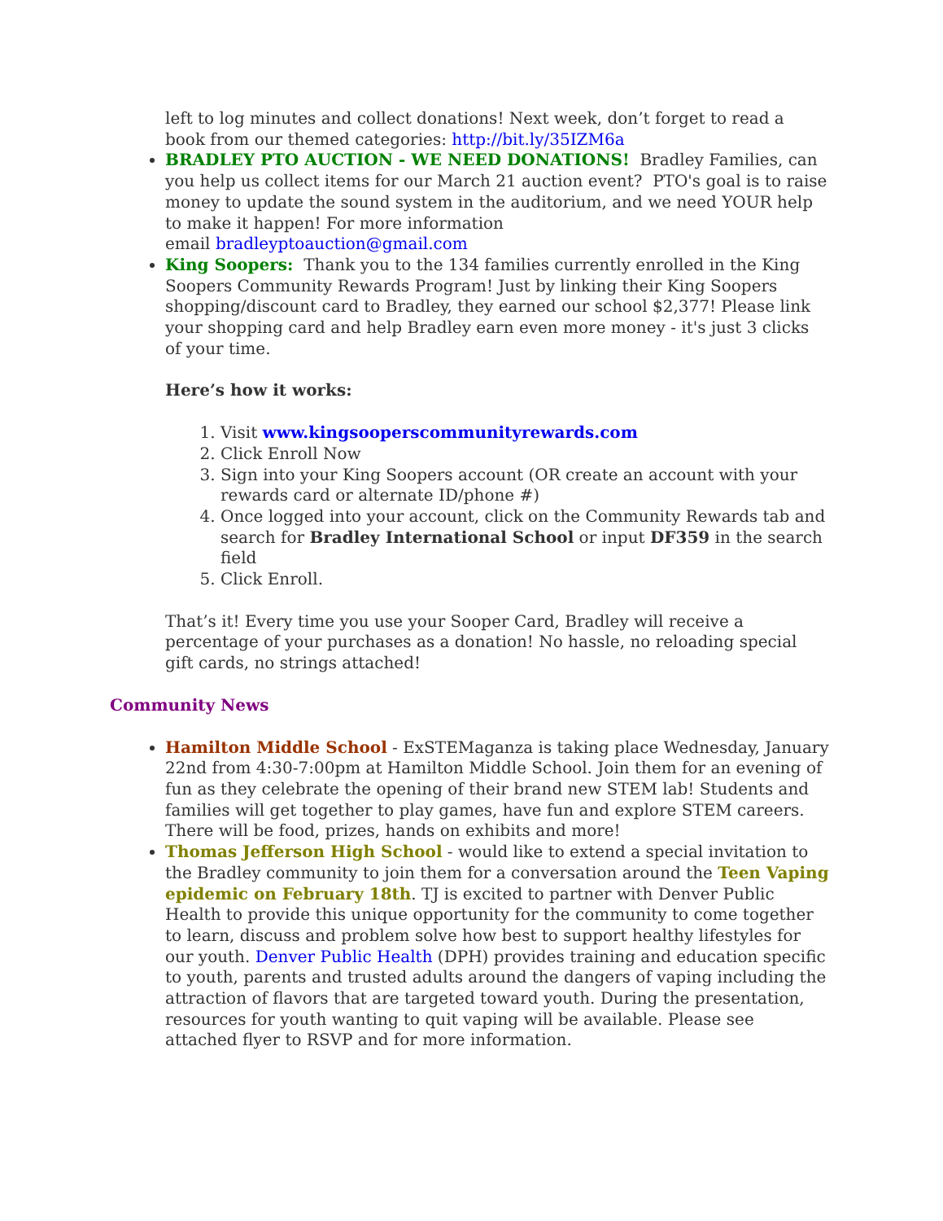left to log minutes and collect donations! Next week, don’t forget to read a book from our themed categories: http://bit.ly/35IZM6a
BRADLEY PTO AUCTION - WE NEED DONATIONS! Bradley Families, can you help us collect items for our March 21 auction event? PTO's goal is to raise money to update the sound system in the auditorium, and we need YOUR help to make it happen! For more information
email bradleyptoauction@gmail.com
King Soopers: Thank you to the 134 families currently enrolled in the King Soopers Community Rewards Program! Just by linking their King Soopers shopping/discount card to Bradley, they earned our school $2,377! Please link your shopping card and help Bradley earn even more money - it's just 3 clicks of your time.
Here’s how it works:
1. Visit www.kingsooperscommunityrewards.com
2. Click Enroll Now
3. Sign into your King Soopers account (OR create an account with your rewards card or alternate ID/phone #)
4. Once logged into your account, click on the Community Rewards tab and search for Bradley International School or input DF359 in the search field
5. Click Enroll.
That’s it! Every time you use your Sooper Card, Bradley will receive a percentage of your purchases as a donation! No hassle, no reloading special gift cards, no strings attached!
Community News
Hamilton Middle School - ExSTEMaganza is taking place Wednesday, January 22nd from 4:30-7:00pm at Hamilton Middle School. Join them for an evening of fun as they celebrate the opening of their brand new STEM lab! Students and families will get together to play games, have fun and explore STEM careers. There will be food, prizes, hands on exhibits and more!
Thomas Jefferson High School - would like to extend a special invitation to the Bradley community to join them for a conversation around the Teen Vaping epidemic on February 18th. TJ is excited to partner with Denver Public Health to provide this unique opportunity for the community to come together to learn, discuss and problem solve how best to support healthy lifestyles for our youth. Denver Public Health (DPH) provides training and education specific to youth, parents and trusted adults around the dangers of vaping including the attraction of flavors that are targeted toward youth. During the presentation, resources for youth wanting to quit vaping will be available. Please see attached flyer to RSVP and for more information.